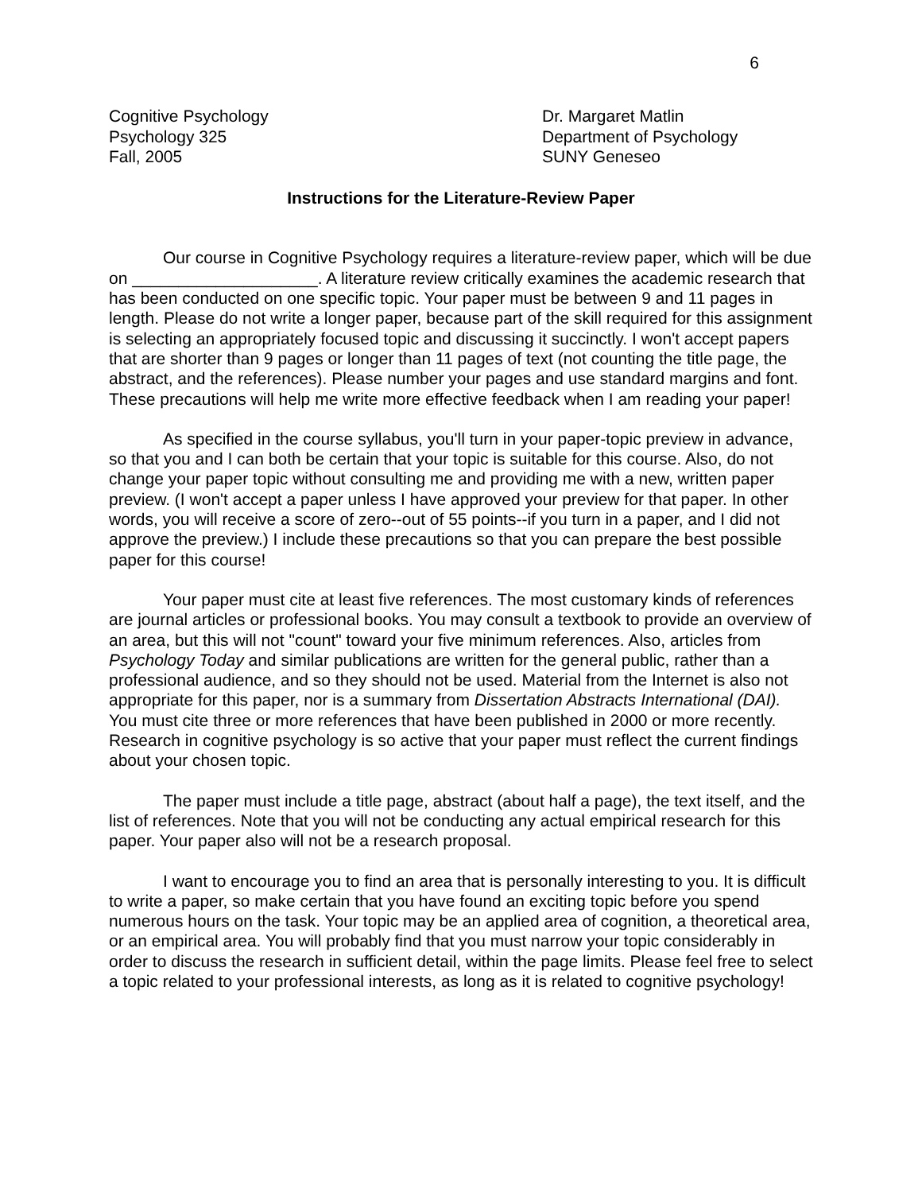6
Cognitive Psychology
Psychology 325
Fall, 2005
Dr. Margaret Matlin
Department of Psychology
SUNY Geneseo
Instructions for the Literature-Review Paper
Our course in Cognitive Psychology requires a literature-review paper, which will be due on ____________________. A literature review critically examines the academic research that has been conducted on one specific topic. Your paper must be between 9 and 11 pages in length. Please do not write a longer paper, because part of the skill required for this assignment is selecting an appropriately focused topic and discussing it succinctly. I won't accept papers that are shorter than 9 pages or longer than 11 pages of text (not counting the title page, the abstract, and the references). Please number your pages and use standard margins and font. These precautions will help me write more effective feedback when I am reading your paper!
As specified in the course syllabus, you'll turn in your paper-topic preview in advance, so that you and I can both be certain that your topic is suitable for this course. Also, do not change your paper topic without consulting me and providing me with a new, written paper preview. (I won't accept a paper unless I have approved your preview for that paper. In other words, you will receive a score of zero--out of 55 points--if you turn in a paper, and I did not approve the preview.) I include these precautions so that you can prepare the best possible paper for this course!
Your paper must cite at least five references. The most customary kinds of references are journal articles or professional books. You may consult a textbook to provide an overview of an area, but this will not "count" toward your five minimum references. Also, articles from Psychology Today and similar publications are written for the general public, rather than a professional audience, and so they should not be used. Material from the Internet is also not appropriate for this paper, nor is a summary from Dissertation Abstracts International (DAI). You must cite three or more references that have been published in 2000 or more recently. Research in cognitive psychology is so active that your paper must reflect the current findings about your chosen topic.
The paper must include a title page, abstract (about half a page), the text itself, and the list of references. Note that you will not be conducting any actual empirical research for this paper. Your paper also will not be a research proposal.
I want to encourage you to find an area that is personally interesting to you. It is difficult to write a paper, so make certain that you have found an exciting topic before you spend numerous hours on the task. Your topic may be an applied area of cognition, a theoretical area, or an empirical area. You will probably find that you must narrow your topic considerably in order to discuss the research in sufficient detail, within the page limits. Please feel free to select a topic related to your professional interests, as long as it is related to cognitive psychology!